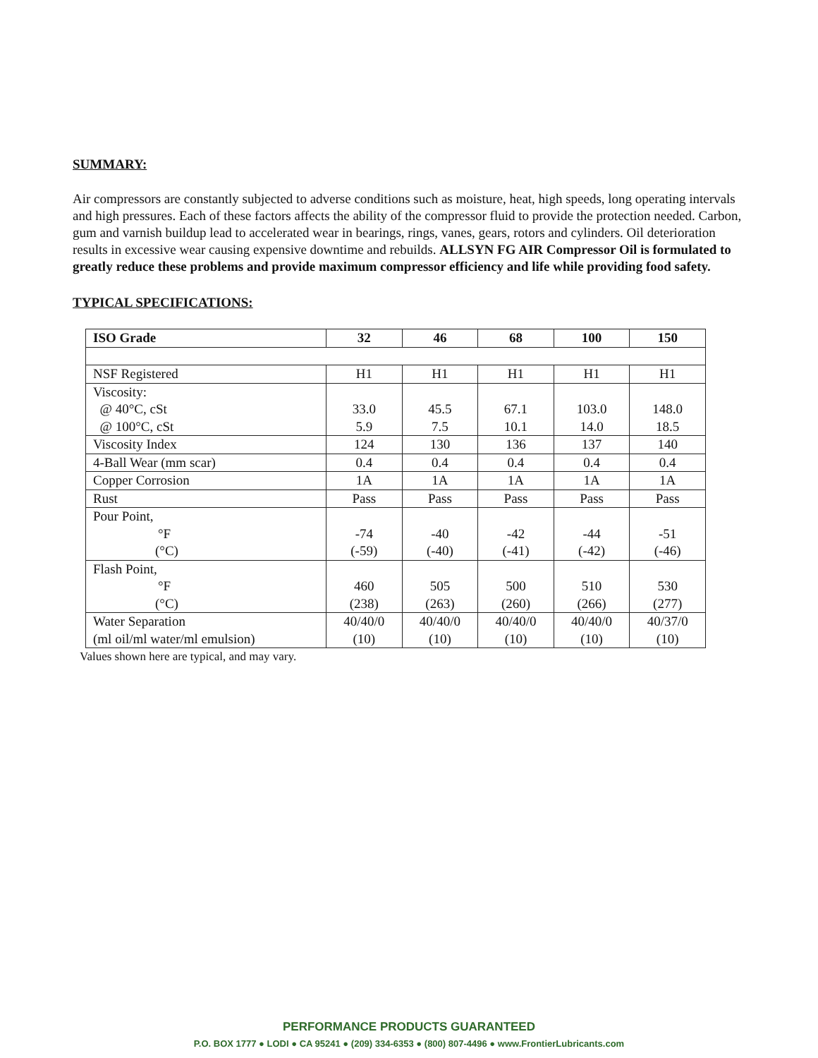SUMMARY:
Air compressors are constantly subjected to adverse conditions such as moisture, heat, high speeds, long operating intervals and high pressures. Each of these factors affects the ability of the compressor fluid to provide the protection needed. Carbon, gum and varnish buildup lead to accelerated wear in bearings, rings, vanes, gears, rotors and cylinders. Oil deterioration results in excessive wear causing expensive downtime and rebuilds. ALLSYN FG AIR Compressor Oil is formulated to greatly reduce these problems and provide maximum compressor efficiency and life while providing food safety.
TYPICAL SPECIFICATIONS:
| ISO Grade | 32 | 46 | 68 | 100 | 150 |
| --- | --- | --- | --- | --- | --- |
| NSF Registered | H1 | H1 | H1 | H1 | H1 |
| Viscosity: @ 40°C, cSt @ 100°C, cSt | 33.0 5.9 | 45.5 7.5 | 67.1 10.1 | 103.0 14.0 | 148.0 18.5 |
| Viscosity Index | 124 | 130 | 136 | 137 | 140 |
| 4-Ball Wear (mm scar) | 0.4 | 0.4 | 0.4 | 0.4 | 0.4 |
| Copper Corrosion | 1A | 1A | 1A | 1A | 1A |
| Rust | Pass | Pass | Pass | Pass | Pass |
| Pour Point, °F (°C) | -74 (-59) | -40 (-40) | -42 (-41) | -44 (-42) | -51 (-46) |
| Flash Point, °F (°C) | 460 (238) | 505 (263) | 500 (260) | 510 (266) | 530 (277) |
| Water Separation (ml oil/ml water/ml emulsion) | 40/40/0 (10) | 40/40/0 (10) | 40/40/0 (10) | 40/40/0 (10) | 40/37/0 (10) |
Values shown here are typical, and may vary.
PERFORMANCE PRODUCTS GUARANTEED
P.O. BOX 1777 ● LODI ● CA 95241 ● (209) 334-6353 ● (800) 807-4496 ● www.FrontierLubricants.com